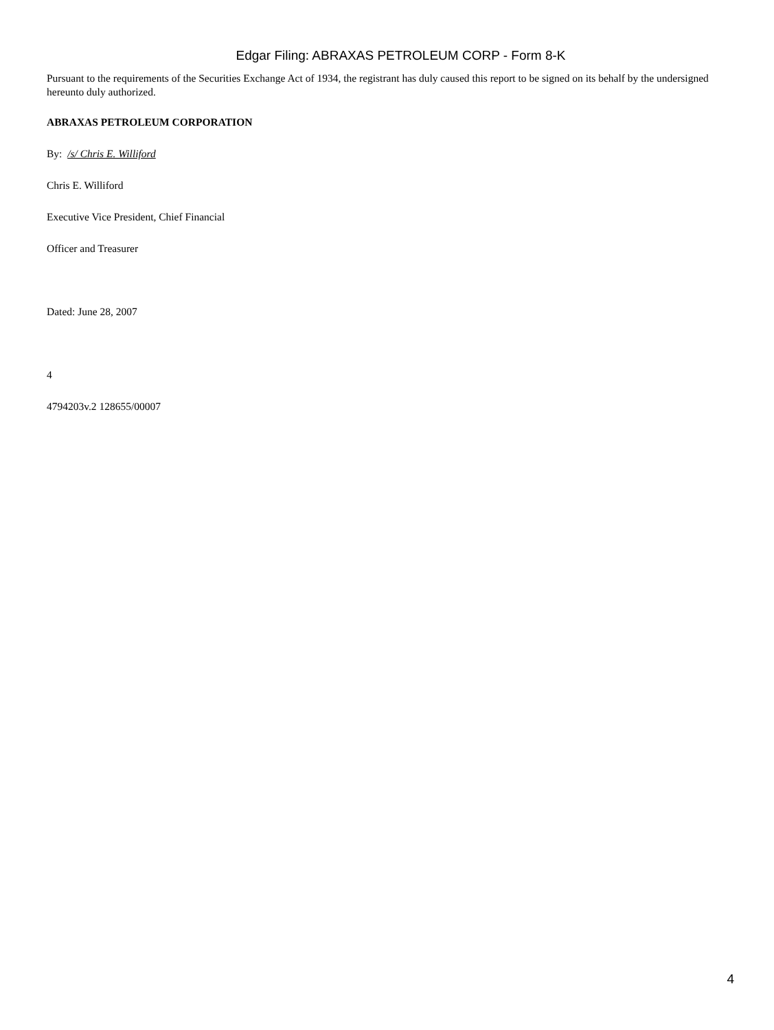Edgar Filing: ABRAXAS PETROLEUM CORP - Form 8-K
Pursuant to the requirements of the Securities Exchange Act of 1934, the registrant has duly caused this report to be signed on its behalf by the undersigned hereunto duly authorized.
ABRAXAS PETROLEUM CORPORATION
By: /s/ Chris E. Williford
Chris E. Williford
Executive Vice President, Chief Financial
Officer and Treasurer
Dated: June 28, 2007
4
4794203v.2 128655/00007
4